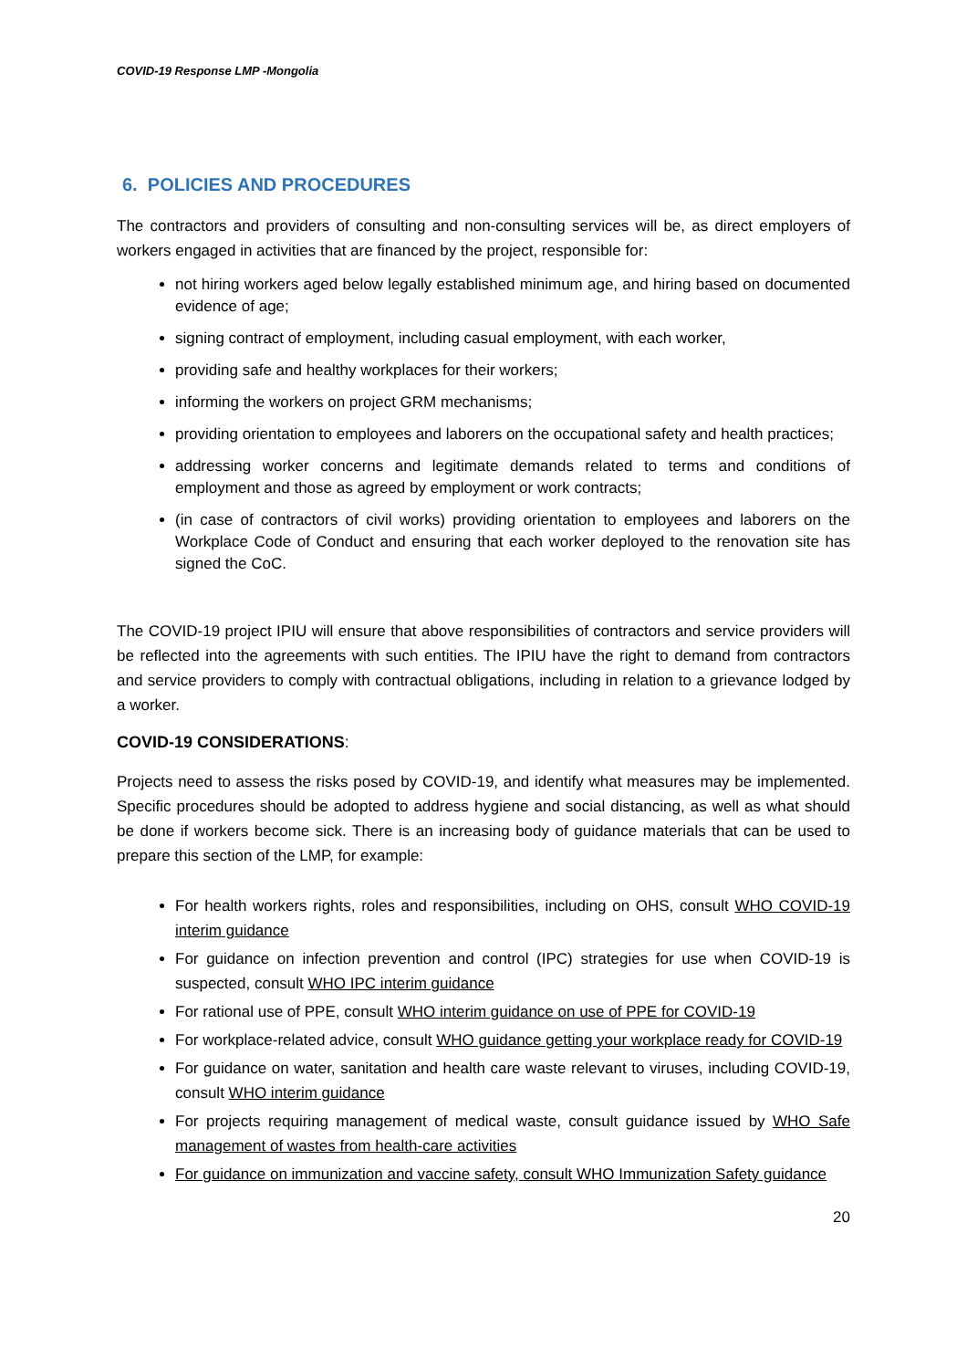COVID-19 Response LMP -Mongolia
6. POLICIES AND PROCEDURES
The contractors and providers of consulting and non-consulting services will be, as direct employers of workers engaged in activities that are financed by the project, responsible for:
not hiring workers aged below legally established minimum age, and hiring based on documented evidence of age;
signing contract of employment, including casual employment, with each worker,
providing safe and healthy workplaces for their workers;
informing the workers on project GRM mechanisms;
providing orientation to employees and laborers on the occupational safety and health practices;
addressing worker concerns and legitimate demands related to terms and conditions of employment and those as agreed by employment or work contracts;
(in case of contractors of civil works) providing orientation to employees and laborers on the Workplace Code of Conduct and ensuring that each worker deployed to the renovation site has signed the CoC.
The COVID-19 project IPIU will ensure that above responsibilities of contractors and service providers will be reflected into the agreements with such entities. The IPIU have the right to demand from contractors and service providers to comply with contractual obligations, including in relation to a grievance lodged by a worker.
COVID-19 CONSIDERATIONS:
Projects need to assess the risks posed by COVID-19, and identify what measures may be implemented. Specific procedures should be adopted to address hygiene and social distancing, as well as what should be done if workers become sick. There is an increasing body of guidance materials that can be used to prepare this section of the LMP, for example:
For health workers rights, roles and responsibilities, including on OHS, consult WHO COVID-19 interim guidance
For guidance on infection prevention and control (IPC) strategies for use when COVID-19 is suspected, consult WHO IPC interim guidance
For rational use of PPE, consult WHO interim guidance on use of PPE for COVID-19
For workplace-related advice, consult WHO guidance getting your workplace ready for COVID-19
For guidance on water, sanitation and health care waste relevant to viruses, including COVID-19, consult WHO interim guidance
For projects requiring management of medical waste, consult guidance issued by WHO Safe management of wastes from health-care activities
For guidance on immunization and vaccine safety, consult WHO Immunization Safety guidance
20